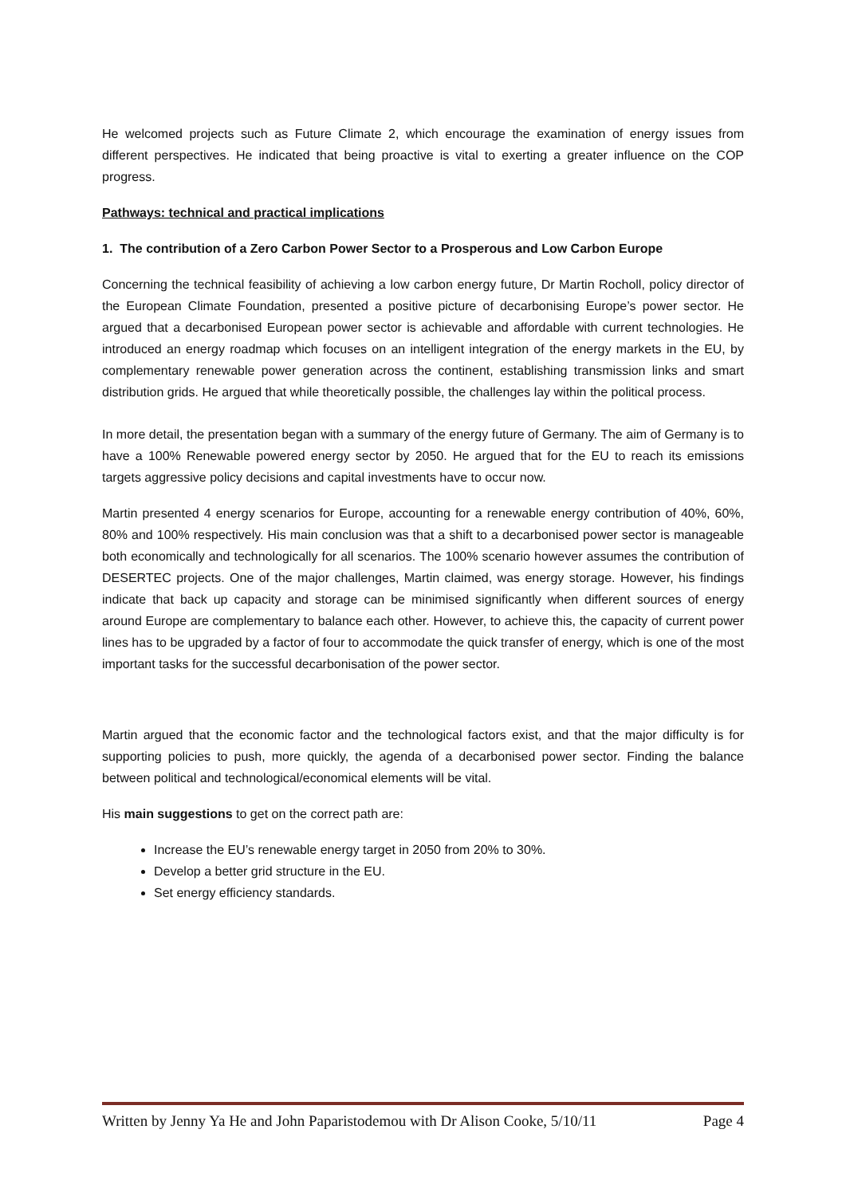He welcomed projects such as Future Climate 2, which encourage the examination of energy issues from different perspectives. He indicated that being proactive is vital to exerting a greater influence on the COP progress.
Pathways: technical and practical implications
1. The contribution of a Zero Carbon Power Sector to a Prosperous and Low Carbon Europe
Concerning the technical feasibility of achieving a low carbon energy future, Dr Martin Rocholl, policy director of the European Climate Foundation, presented a positive picture of decarbonising Europe’s power sector. He argued that a decarbonised European power sector is achievable and affordable with current technologies. He introduced an energy roadmap which focuses on an intelligent integration of the energy markets in the EU, by complementary renewable power generation across the continent, establishing transmission links and smart distribution grids. He argued that while theoretically possible, the challenges lay within the political process.
In more detail, the presentation began with a summary of the energy future of Germany. The aim of Germany is to have a 100% Renewable powered energy sector by 2050. He argued that for the EU to reach its emissions targets aggressive policy decisions and capital investments have to occur now.
Martin presented 4 energy scenarios for Europe, accounting for a renewable energy contribution of 40%, 60%, 80% and 100% respectively. His main conclusion was that a shift to a decarbonised power sector is manageable both economically and technologically for all scenarios. The 100% scenario however assumes the contribution of DESERTEC projects. One of the major challenges, Martin claimed, was energy storage. However, his findings indicate that back up capacity and storage can be minimised significantly when different sources of energy around Europe are complementary to balance each other. However, to achieve this, the capacity of current power lines has to be upgraded by a factor of four to accommodate the quick transfer of energy, which is one of the most important tasks for the successful decarbonisation of the power sector.
Martin argued that the economic factor and the technological factors exist, and that the major difficulty is for supporting policies to push, more quickly, the agenda of a decarbonised power sector. Finding the balance between political and technological/economical elements will be vital.
His main suggestions to get on the correct path are:
Increase the EU’s renewable energy target in 2050 from 20% to 30%.
Develop a better grid structure in the EU.
Set energy efficiency standards.
Written by Jenny Ya He and John Paparistodemou with Dr Alison Cooke, 5/10/11 Page 4